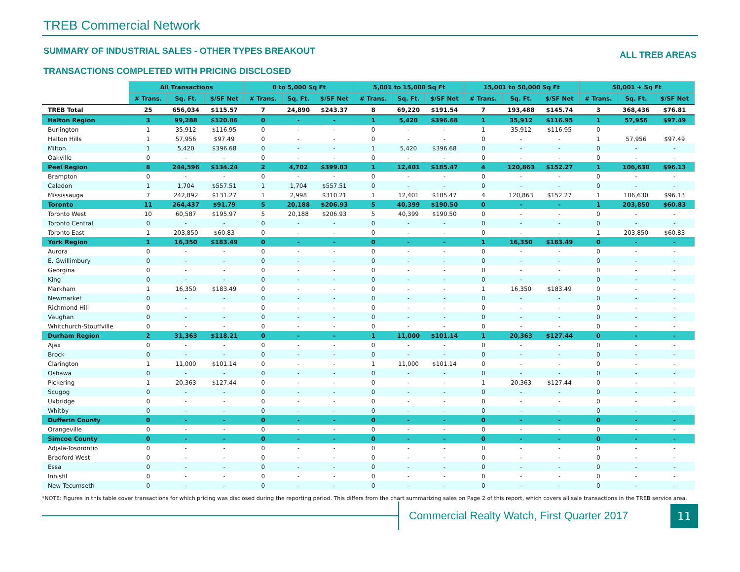TREB Commercial Network
SUMMARY OF INDUSTRIAL SALES - OTHER TYPES BREAKOUT ALL TREB AREAS
TRANSACTIONS COMPLETED WITH PRICING DISCLOSED
| | All Transactions | | | 0 to 5,000 Sq Ft | | | 5,001 to 15,000 Sq Ft | | | 15,001 to 50,000 Sq Ft | | | 50,001 + Sq Ft | | |
| | # Trans. | Sq. Ft. | $/SF Net | # Trans. | Sq. Ft. | $/SF Net | # Trans. | Sq. Ft. | $/SF Net | # Trans. | Sq. Ft. | $/SF Net | # Trans. | Sq. Ft. | $/SF Net |
| TREB Total | 25 | 656,034 | $115.57 | 7 | 24,890 | $243.37 | 8 | 69,220 | $191.54 | 7 | 193,488 | $145.74 | 3 | 368,436 | $76.81 |
| Halton Region | 3 | 99,288 | $120.86 | 0 | - | - | 1 | 5,420 | $396.68 | 1 | 35,912 | $116.95 | 1 | 57,956 | $97.49 |
| Burlington | 1 | 35,912 | $116.95 | 0 | - | - | 0 | - | - | 1 | 35,912 | $116.95 | 0 | - | - |
| Halton Hills | 1 | 57,956 | $97.49 | 0 | - | - | 0 | - | - | 0 | - | - | 1 | 57,956 | $97.49 |
| Milton | 1 | 5,420 | $396.68 | 0 | - | - | 1 | 5,420 | $396.68 | 0 | - | - | 0 | - | - |
| Oakville | 0 | - | - | 0 | - | - | 0 | - | - | 0 | - | - | 0 | - | - |
| Peel Region | 8 | 244,596 | $134.24 | 2 | 4,702 | $399.83 | 1 | 12,401 | $185.47 | 4 | 120,863 | $152.27 | 1 | 106,630 | $96.13 |
| Brampton | 0 | - | - | 0 | - | - | 0 | - | - | 0 | - | - | 0 | - | - |
| Caledon | 1 | 1,704 | $557.51 | 1 | 1,704 | $557.51 | 0 | - | - | 0 | - | - | 0 | - | - |
| Mississauga | 7 | 242,892 | $131.27 | 1 | 2,998 | $310.21 | 1 | 12,401 | $185.47 | 4 | 120,863 | $152.27 | 1 | 106,630 | $96.13 |
| Toronto | 11 | 264,437 | $91.79 | 5 | 20,188 | $206.93 | 5 | 40,399 | $190.50 | 0 | - | - | 1 | 203,850 | $60.83 |
| Toronto West | 10 | 60,587 | $195.97 | 5 | 20,188 | $206.93 | 5 | 40,399 | $190.50 | 0 | - | - | 0 | - | - |
| Toronto Central | 0 | - | - | 0 | - | - | 0 | - | - | 0 | - | - | 0 | - | - |
| Toronto East | 1 | 203,850 | $60.83 | 0 | - | - | 0 | - | - | 0 | - | - | 1 | 203,850 | $60.83 |
| York Region | 1 | 16,350 | $183.49 | 0 | - | - | 0 | - | - | 1 | 16,350 | $183.49 | 0 | - | - |
| Aurora | 0 | - | - | 0 | - | - | 0 | - | - | 0 | - | - | 0 | - | - |
| E. Gwillimbury | 0 | - | - | 0 | - | - | 0 | - | - | 0 | - | - | 0 | - | - |
| Georgina | 0 | - | - | 0 | - | - | 0 | - | - | 0 | - | - | 0 | - | - |
| King | 0 | - | - | 0 | - | - | 0 | - | - | 0 | - | - | 0 | - | - |
| Markham | 1 | 16,350 | $183.49 | 0 | - | - | 0 | - | - | 1 | 16,350 | $183.49 | 0 | - | - |
| Newmarket | 0 | - | - | 0 | - | - | 0 | - | - | 0 | - | - | 0 | - | - |
| Richmond Hill | 0 | - | - | 0 | - | - | 0 | - | - | 0 | - | - | 0 | - | - |
| Vaughan | 0 | - | - | 0 | - | - | 0 | - | - | 0 | - | - | 0 | - | - |
| Whitchurch-Stouffville | 0 | - | - | 0 | - | - | 0 | - | - | 0 | - | - | 0 | - | - |
| Durham Region | 2 | 31,363 | $118.21 | 0 | - | - | 1 | 11,000 | $101.14 | 1 | 20,363 | $127.44 | 0 | - | - |
| Ajax | 0 | - | - | 0 | - | - | 0 | - | - | 0 | - | - | 0 | - | - |
| Brock | 0 | - | - | 0 | - | - | 0 | - | - | 0 | - | - | 0 | - | - |
| Clarington | 1 | 11,000 | $101.14 | 0 | - | - | 1 | 11,000 | $101.14 | 0 | - | - | 0 | - | - |
| Oshawa | 0 | - | - | 0 | - | - | 0 | - | - | 0 | - | - | 0 | - | - |
| Pickering | 1 | 20,363 | $127.44 | 0 | - | - | 0 | - | - | 1 | 20,363 | $127.44 | 0 | - | - |
| Scugog | 0 | - | - | 0 | - | - | 0 | - | - | 0 | - | - | 0 | - | - |
| Uxbridge | 0 | - | - | 0 | - | - | 0 | - | - | 0 | - | - | 0 | - | - |
| Whitby | 0 | - | - | 0 | - | - | 0 | - | - | 0 | - | - | 0 | - | - |
| Dufferin County | 0 | - | - | 0 | - | - | 0 | - | - | 0 | - | - | 0 | - | - |
| Orangeville | 0 | - | - | 0 | - | - | 0 | - | - | 0 | - | - | 0 | - | - |
| Simcoe County | 0 | - | - | 0 | - | - | 0 | - | - | 0 | - | - | 0 | - | - |
| Adjala-Tosorontio | 0 | - | - | 0 | - | - | 0 | - | - | 0 | - | - | 0 | - | - |
| Bradford West | 0 | - | - | 0 | - | - | 0 | - | - | 0 | - | - | 0 | - | - |
| Essa | 0 | - | - | 0 | - | - | 0 | - | - | 0 | - | - | 0 | - | - |
| Innisfil | 0 | - | - | 0 | - | - | 0 | - | - | 0 | - | - | 0 | - | - |
| New Tecumseth | 0 | - | - | 0 | - | - | 0 | - | - | 0 | - | - | 0 | - | - |
*NOTE: Figures in this table cover transactions for which pricing was disclosed during the reporting period. This differs from the chart summarizing sales on Page 2 of this report, which covers all sale transactions in the TREB service area.
Commercial Realty Watch, First Quarter 2017
11